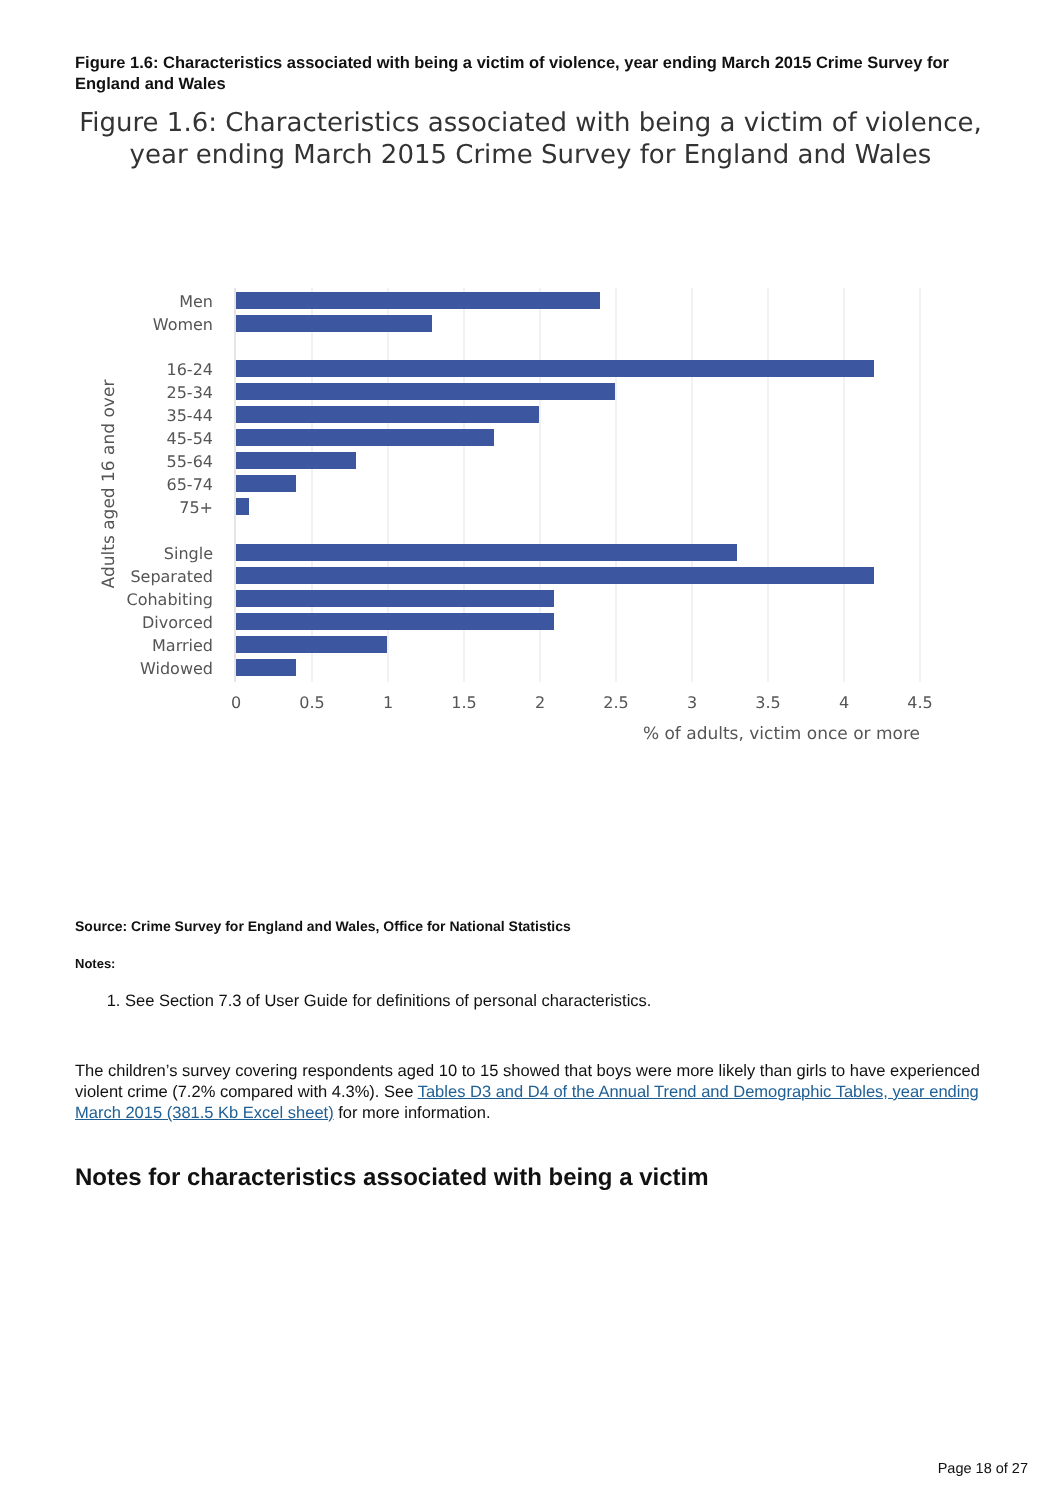Figure 1.6: Characteristics associated with being a victim of violence, year ending March 2015 Crime Survey for England and Wales
Figure 1.6: Characteristics associated with being a victim of violence, year ending March 2015 Crime Survey for England and Wales
Men
Women
16-24
25-34
35-44
45-54
55-64
65-74
75+
Single
Separated
Cohabiting
Divorced
Married
Widowed
0
0.5
1
1.5
2
2.5
3
3.5
4
4.5
% of adults, victim once or more
Adults aged 16 and over
Source: Crime Survey for England and Wales, Office for National Statistics
Notes:
1. See Section 7.3 of User Guide for definitions of personal characteristics.
The children’s survey covering respondents aged 10 to 15 showed that boys were more likely than girls to have experienced violent crime (7.2% compared with 4.3%). See Tables D3 and D4 of the Annual Trend and Demographic Tables, year ending March 2015 (381.5 Kb Excel sheet) for more information.
Notes for characteristics associated with being a victim
Page 18 of 27